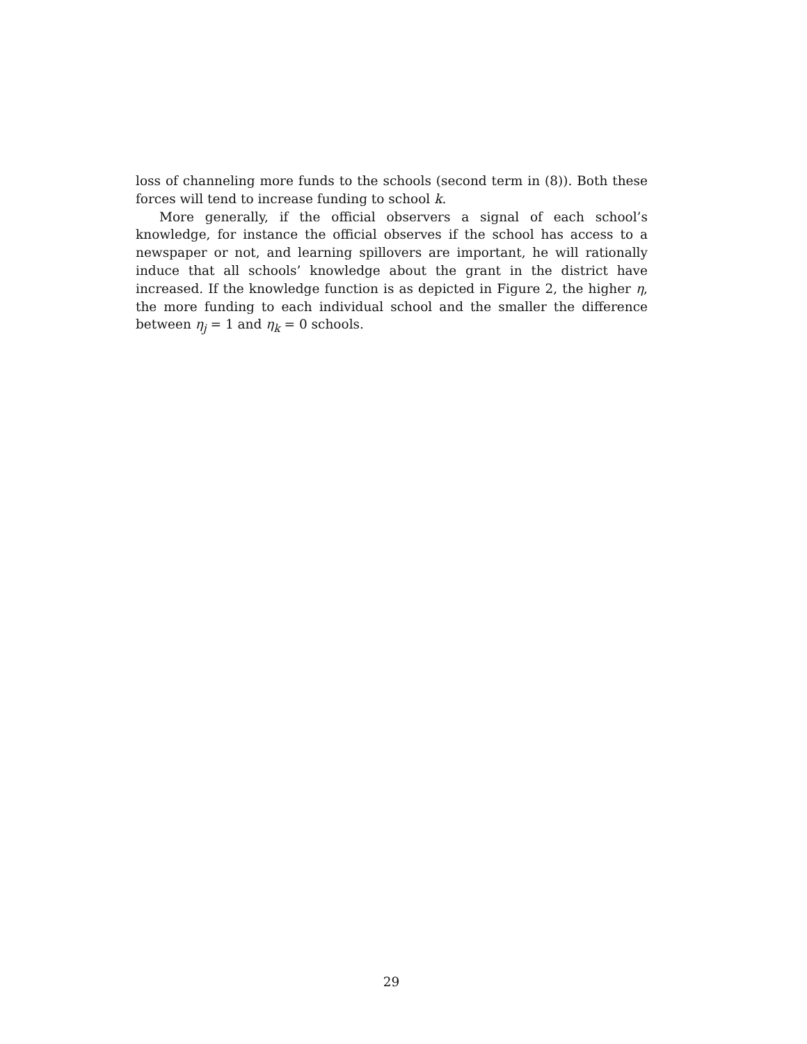loss of channeling more funds to the schools (second term in (8)). Both these forces will tend to increase funding to school k.
More generally, if the official observers a signal of each school’s knowledge, for instance the official observes if the school has access to a newspaper or not, and learning spillovers are important, he will rationally induce that all schools’ knowledge about the grant in the district have increased. If the knowledge function is as depicted in Figure 2, the higher η, the more funding to each individual school and the smaller the difference between η<sub>j</sub> = 1 and η<sub>k</sub> = 0 schools.
29